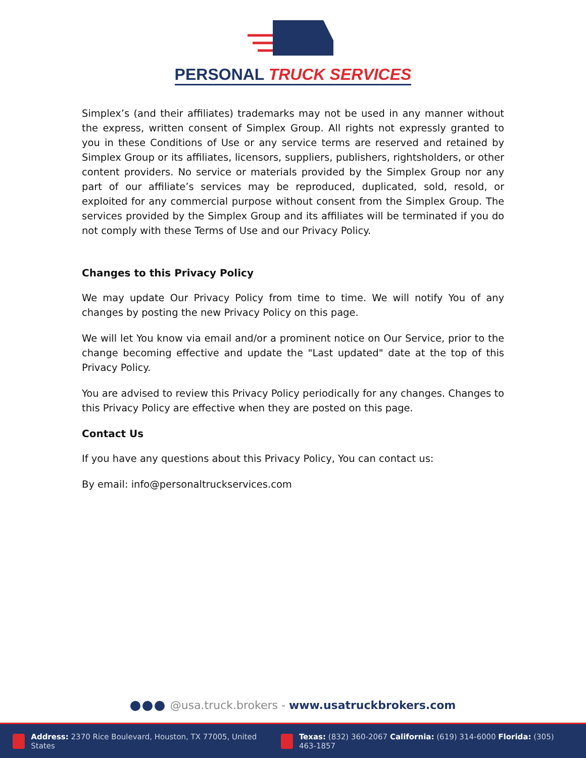PERSONAL TRUCK SERVICES
Simplex’s (and their affiliates) trademarks may not be used in any manner without the express, written consent of Simplex Group. All rights not expressly granted to you in these Conditions of Use or any service terms are reserved and retained by Simplex Group or its affiliates, licensors, suppliers, publishers, rightsholders, or other content providers. No service or materials provided by the Simplex Group nor any part of our affiliate’s services may be reproduced, duplicated, sold, resold, or exploited for any commercial purpose without consent from the Simplex Group. The services provided by the Simplex Group and its affiliates will be terminated if you do not comply with these Terms of Use and our Privacy Policy.
Changes to this Privacy Policy
We may update Our Privacy Policy from time to time. We will notify You of any changes by posting the new Privacy Policy on this page.
We will let You know via email and/or a prominent notice on Our Service, prior to the change becoming effective and update the "Last updated" date at the top of this Privacy Policy.
You are advised to review this Privacy Policy periodically for any changes. Changes to this Privacy Policy are effective when they are posted on this page.
Contact Us
If you have any questions about this Privacy Policy, You can contact us:
By email: info@personaltruckservices.com
@usa.truck.brokers - www.usatruckbrokers.com
Address: 2370 Rice Boulevard, Houston, TX 77005, United States Texas: (832) 360-2067 California: (619) 314-6000 Florida: (305) 463-1857